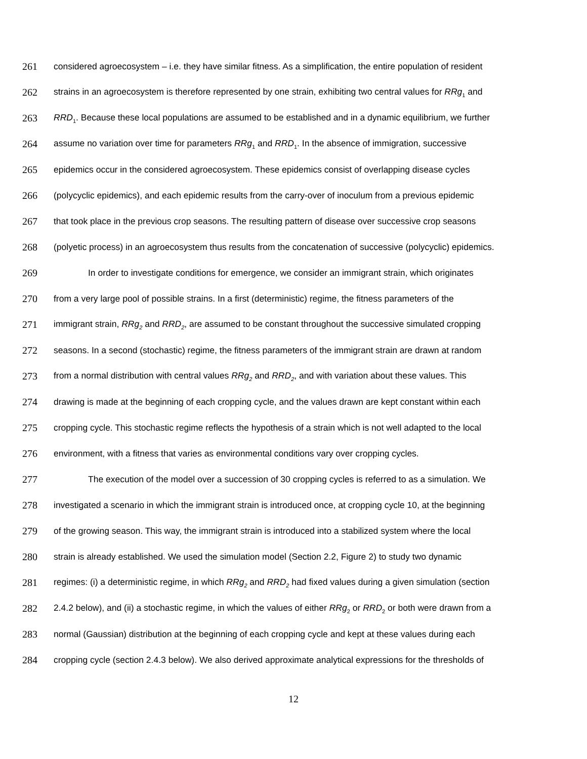261 considered agroecosystem – i.e. they have similar fitness. As a simplification, the entire population of resident
262 strains in an agroecosystem is therefore represented by one strain, exhibiting two central values for RRg<sub>1</sub> and
263 RRD<sub>1</sub>. Because these local populations are assumed to be established and in a dynamic equilibrium, we further
264 assume no variation over time for parameters RRg<sub>1</sub> and RRD<sub>1</sub>. In the absence of immigration, successive
265 epidemics occur in the considered agroecosystem. These epidemics consist of overlapping disease cycles
266 (polycyclic epidemics), and each epidemic results from the carry-over of inoculum from a previous epidemic
267 that took place in the previous crop seasons. The resulting pattern of disease over successive crop seasons
268 (polyetic process) in an agroecosystem thus results from the concatenation of successive (polycyclic) epidemics.
269 In order to investigate conditions for emergence, we consider an immigrant strain, which originates
270 from a very large pool of possible strains. In a first (deterministic) regime, the fitness parameters of the
271 immigrant strain, RRg<sub>2</sub> and RRD<sub>2</sub>, are assumed to be constant throughout the successive simulated cropping
272 seasons. In a second (stochastic) regime, the fitness parameters of the immigrant strain are drawn at random
273 from a normal distribution with central values RRg<sub>2</sub> and RRD<sub>2</sub>, and with variation about these values. This
274 drawing is made at the beginning of each cropping cycle, and the values drawn are kept constant within each
275 cropping cycle. This stochastic regime reflects the hypothesis of a strain which is not well adapted to the local
276 environment, with a fitness that varies as environmental conditions vary over cropping cycles.
277 The execution of the model over a succession of 30 cropping cycles is referred to as a simulation. We
278 investigated a scenario in which the immigrant strain is introduced once, at cropping cycle 10, at the beginning
279 of the growing season. This way, the immigrant strain is introduced into a stabilized system where the local
280 strain is already established. We used the simulation model (Section 2.2, Figure 2) to study two dynamic
281 regimes: (i) a deterministic regime, in which RRg<sub>2</sub> and RRD<sub>2</sub> had fixed values during a given simulation (section
282 2.4.2 below), and (ii) a stochastic regime, in which the values of either RRg<sub>2</sub> or RRD<sub>2</sub> or both were drawn from a
283 normal (Gaussian) distribution at the beginning of each cropping cycle and kept at these values during each
284 cropping cycle (section 2.4.3 below). We also derived approximate analytical expressions for the thresholds of
12